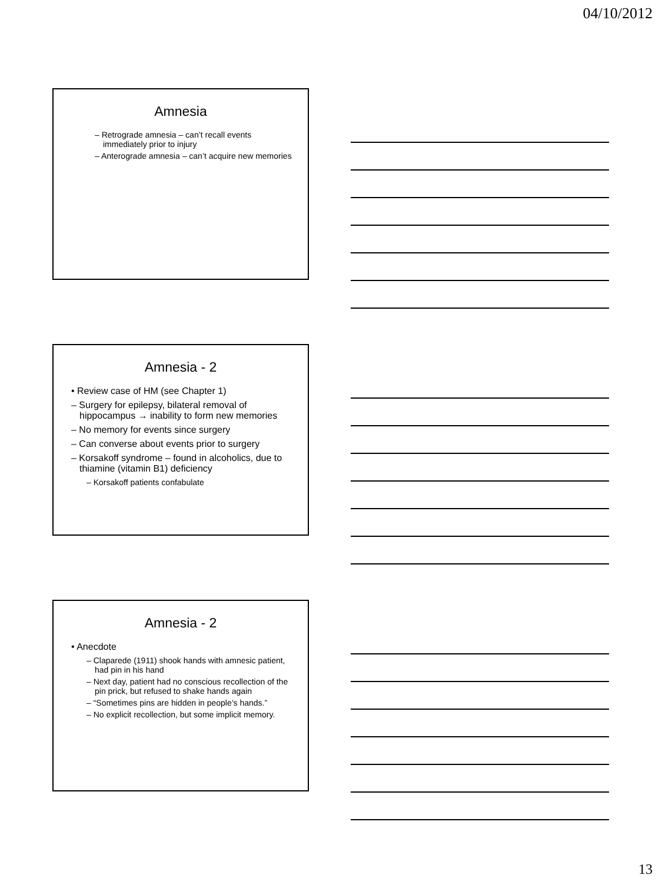04/10/2012
Amnesia
– Retrograde amnesia – can’t recall events immediately prior to injury
– Anterograde amnesia – can’t acquire new memories
Amnesia - 2
• Review case of HM (see Chapter 1)
– Surgery for epilepsy, bilateral removal of hippocampus → inability to form new memories
– No memory for events since surgery
– Can converse about events prior to surgery
– Korsakoff syndrome – found in alcoholics, due to thiamine (vitamin B1) deficiency
– Korsakoff patients confabulate
Amnesia - 2
• Anecdote
– Claparede (1911) shook hands with amnesic patient, had pin in his hand
– Next day, patient had no conscious recollection of the pin prick, but refused to shake hands again
– “Sometimes pins are hidden in people’s hands.”
– No explicit recollection, but some implicit memory.
13